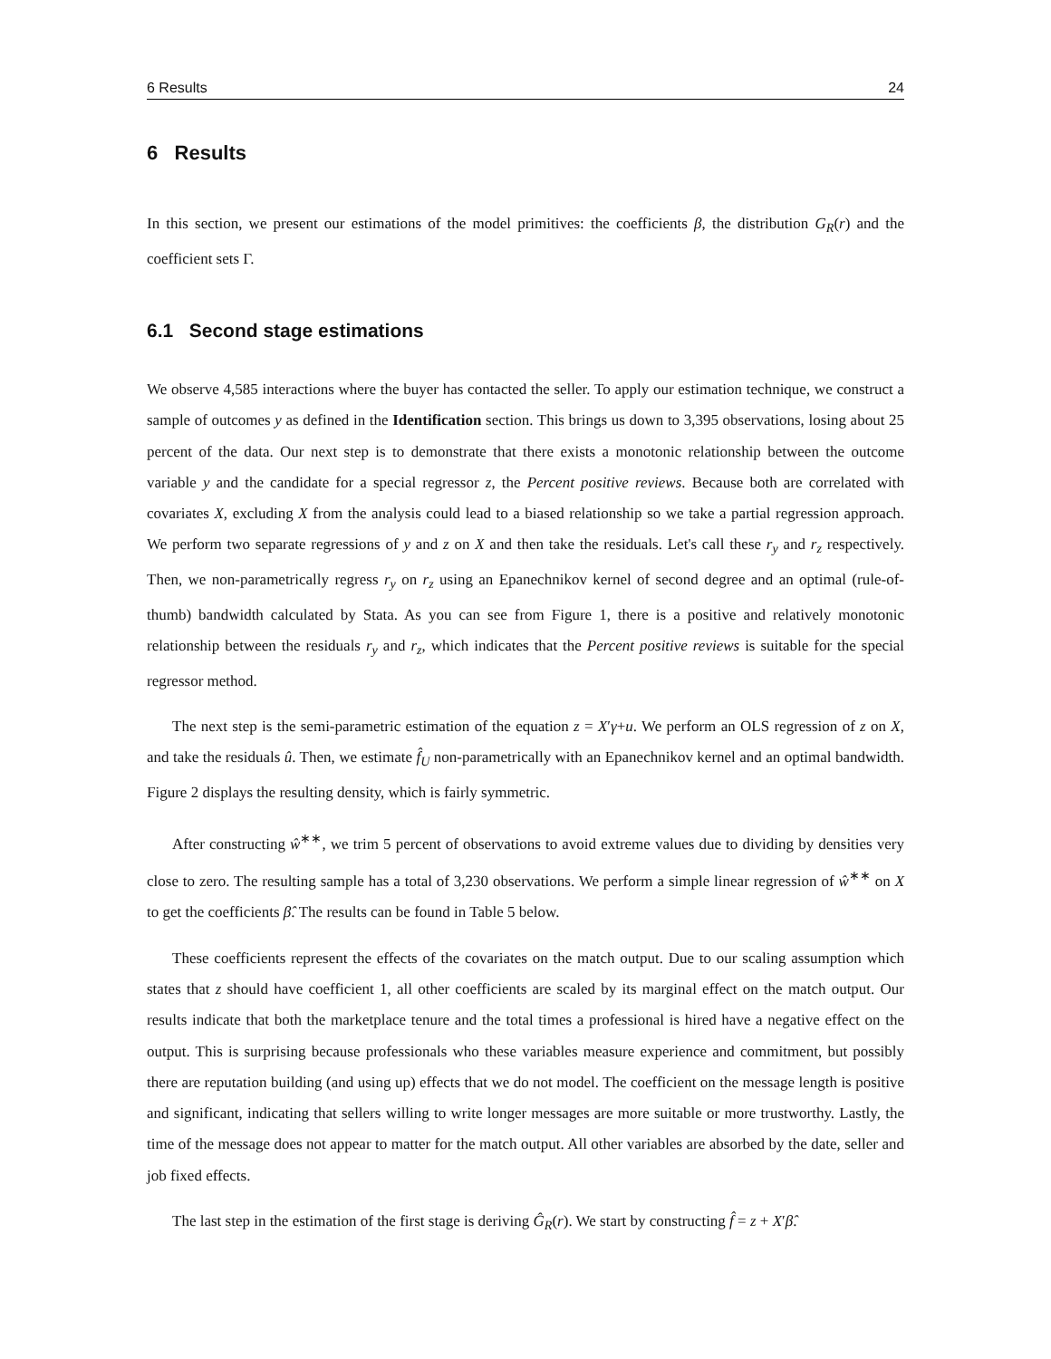6 Results 24
6 Results
In this section, we present our estimations of the model primitives: the coefficients β, the distribution G<sub>R</sub>(r) and the coefficient sets Γ.
6.1 Second stage estimations
We observe 4,585 interactions where the buyer has contacted the seller. To apply our estimation technique, we construct a sample of outcomes y as defined in the Identification section. This brings us down to 3,395 observations, losing about 25 percent of the data. Our next step is to demonstrate that there exists a monotonic relationship between the outcome variable y and the candidate for a special regressor z, the Percent positive reviews. Because both are correlated with covariates X, excluding X from the analysis could lead to a biased relationship so we take a partial regression approach. We perform two separate regressions of y and z on X and then take the residuals. Let's call these r<sub>y</sub> and r<sub>z</sub> respectively. Then, we non-parametrically regress r<sub>y</sub> on r<sub>z</sub> using an Epanechnikov kernel of second degree and an optimal (rule-of-thumb) bandwidth calculated by Stata. As you can see from Figure 1, there is a positive and relatively monotonic relationship between the residuals r<sub>y</sub> and r<sub>z</sub>, which indicates that the Percent positive reviews is suitable for the special regressor method.
The next step is the semi-parametric estimation of the equation z = X′γ+u. We perform an OLS regression of z on X, and take the residuals û. Then, we estimate f̂<sub>U</sub> non-parametrically with an Epanechnikov kernel and an optimal bandwidth. Figure 2 displays the resulting density, which is fairly symmetric.
After constructing ŵ<sup>∗∗</sup>, we trim 5 percent of observations to avoid extreme values due to dividing by densities very close to zero. The resulting sample has a total of 3,230 observations. We perform a simple linear regression of ŵ<sup>∗∗</sup> on X to get the coefficients β̂. The results can be found in Table 5 below.
These coefficients represent the effects of the covariates on the match output. Due to our scaling assumption which states that z should have coefficient 1, all other coefficients are scaled by its marginal effect on the match output. Our results indicate that both the marketplace tenure and the total times a professional is hired have a negative effect on the output. This is surprising because professionals who these variables measure experience and commitment, but possibly there are reputation building (and using up) effects that we do not model. The coefficient on the message length is positive and significant, indicating that sellers willing to write longer messages are more suitable or more trustworthy. Lastly, the time of the message does not appear to matter for the match output. All other variables are absorbed by the date, seller and job fixed effects.
The last step in the estimation of the first stage is deriving Ĝ<sub>R</sub>(r). We start by constructing f̂ = z + X′β̂.